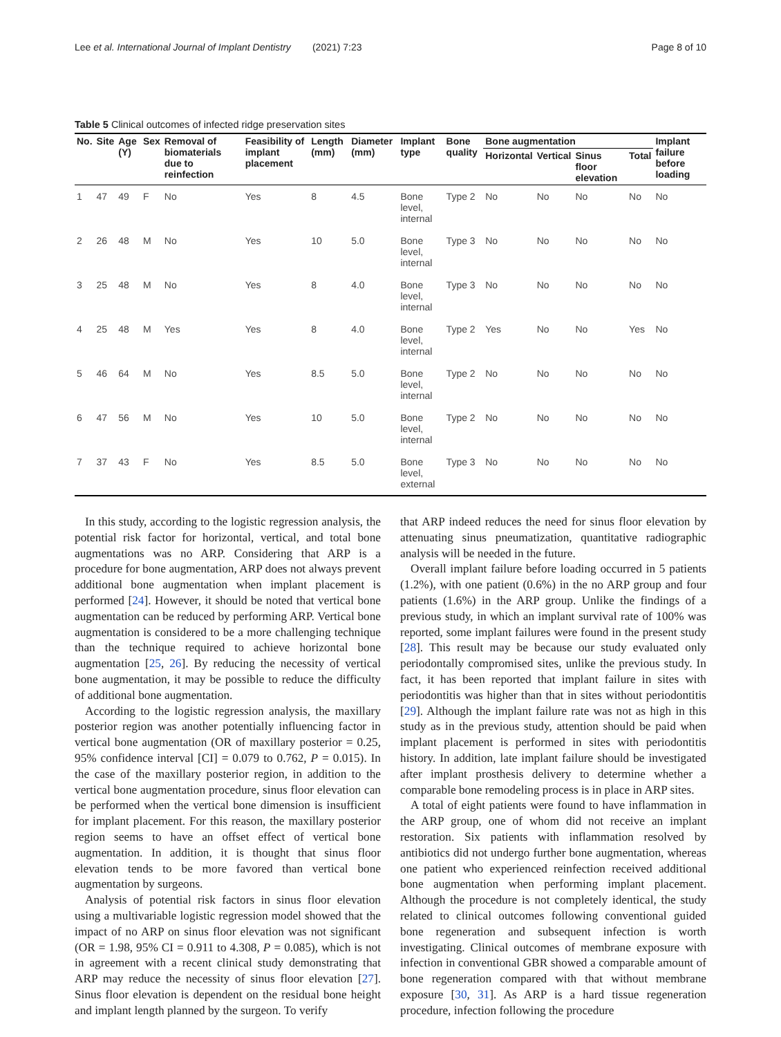Lee et al. International Journal of Implant Dentistry (2021) 7:23 Page 8 of 10
Table 5 Clinical outcomes of infected ridge preservation sites
| No. | Site | Age (Y) | Sex | Removal of biomaterials due to reinfection | Feasibility of implant placement | Length (mm) | Diameter (mm) | Implant type | Bone quality | Bone augmentation | | | | Implant failure before loading |
| --- | --- | --- | --- | --- | --- | --- | --- | --- | --- | --- | --- | --- | --- | --- |
| | | | | | | | | | | Horizontal | Vertical | Sinus floor elevation | Total | |
| 1 | 47 | 49 | F | No | Yes | 8 | 4.5 | Bone level, internal | Type 2 | No | No | No | No | No |
| 2 | 26 | 48 | M | No | Yes | 10 | 5.0 | Bone level, internal | Type 3 | No | No | No | No | No |
| 3 | 25 | 48 | M | No | Yes | 8 | 4.0 | Bone level, internal | Type 3 | No | No | No | No | No |
| 4 | 25 | 48 | M | Yes | Yes | 8 | 4.0 | Bone level, internal | Type 2 | Yes | No | No | Yes | No |
| 5 | 46 | 64 | M | No | Yes | 8.5 | 5.0 | Bone level, internal | Type 2 | No | No | No | No | No |
| 6 | 47 | 56 | M | No | Yes | 10 | 5.0 | Bone level, internal | Type 2 | No | No | No | No | No |
| 7 | 37 | 43 | F | No | Yes | 8.5 | 5.0 | Bone level, external | Type 3 | No | No | No | No | No |
In this study, according to the logistic regression analysis, the potential risk factor for horizontal, vertical, and total bone augmentations was no ARP. Considering that ARP is a procedure for bone augmentation, ARP does not always prevent additional bone augmentation when implant placement is performed [24]. However, it should be noted that vertical bone augmentation can be reduced by performing ARP. Vertical bone augmentation is considered to be a more challenging technique than the technique required to achieve horizontal bone augmentation [25, 26]. By reducing the necessity of vertical bone augmentation, it may be possible to reduce the difficulty of additional bone augmentation.
According to the logistic regression analysis, the maxillary posterior region was another potentially influencing factor in vertical bone augmentation (OR of maxillary posterior = 0.25, 95% confidence interval [CI] = 0.079 to 0.762, P = 0.015). In the case of the maxillary posterior region, in addition to the vertical bone augmentation procedure, sinus floor elevation can be performed when the vertical bone dimension is insufficient for implant placement. For this reason, the maxillary posterior region seems to have an offset effect of vertical bone augmentation. In addition, it is thought that sinus floor elevation tends to be more favored than vertical bone augmentation by surgeons.
Analysis of potential risk factors in sinus floor elevation using a multivariable logistic regression model showed that the impact of no ARP on sinus floor elevation was not significant (OR = 1.98, 95% CI = 0.911 to 4.308, P = 0.085), which is not in agreement with a recent clinical study demonstrating that ARP may reduce the necessity of sinus floor elevation [27]. Sinus floor elevation is dependent on the residual bone height and implant length planned by the surgeon. To verify
that ARP indeed reduces the need for sinus floor elevation by attenuating sinus pneumatization, quantitative radiographic analysis will be needed in the future.
Overall implant failure before loading occurred in 5 patients (1.2%), with one patient (0.6%) in the no ARP group and four patients (1.6%) in the ARP group. Unlike the findings of a previous study, in which an implant survival rate of 100% was reported, some implant failures were found in the present study [28]. This result may be because our study evaluated only periodontally compromised sites, unlike the previous study. In fact, it has been reported that implant failure in sites with periodontitis was higher than that in sites without periodontitis [29]. Although the implant failure rate was not as high in this study as in the previous study, attention should be paid when implant placement is performed in sites with periodontitis history. In addition, late implant failure should be investigated after implant prosthesis delivery to determine whether a comparable bone remodeling process is in place in ARP sites.
A total of eight patients were found to have inflammation in the ARP group, one of whom did not receive an implant restoration. Six patients with inflammation resolved by antibiotics did not undergo further bone augmentation, whereas one patient who experienced reinfection received additional bone augmentation when performing implant placement. Although the procedure is not completely identical, the study related to clinical outcomes following conventional guided bone regeneration and subsequent infection is worth investigating. Clinical outcomes of membrane exposure with infection in conventional GBR showed a comparable amount of bone regeneration compared with that without membrane exposure [30, 31]. As ARP is a hard tissue regeneration procedure, infection following the procedure